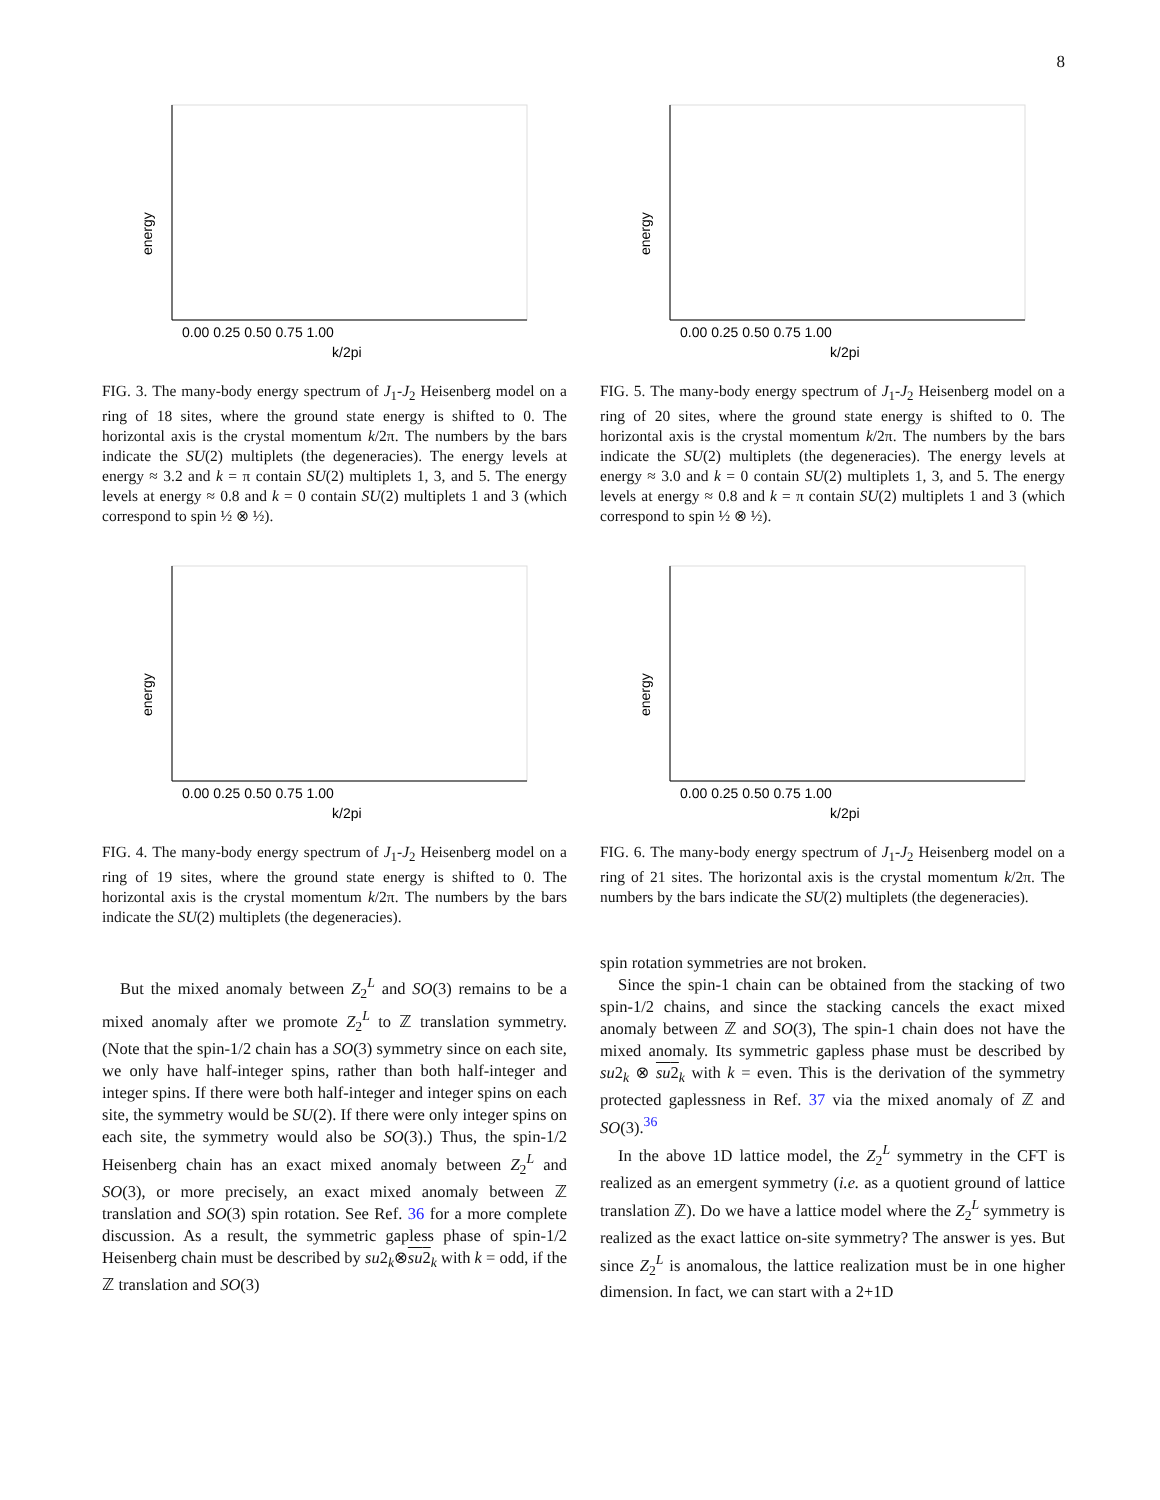8
energy
0.00 0.25 0.50 0.75 1.00
k/2pi
FIG. 3. The many-body energy spectrum of J<sub>1</sub>-J<sub>2</sub> Heisenberg model on a ring of 18 sites, where the ground state energy is shifted to 0. The horizontal axis is the crystal momentum k/2π. The numbers by the bars indicate the SU(2) multiplets (the degeneracies). The energy levels at energy ≈ 3.2 and k = π contain SU(2) multiplets 1, 3, and 5. The energy levels at energy ≈ 0.8 and k = 0 contain SU(2) multiplets 1 and 3 (which correspond to spin ½ ⊗ ½).
energy
0.00 0.25 0.50 0.75 1.00
k/2pi
FIG. 4. The many-body energy spectrum of J<sub>1</sub>-J<sub>2</sub> Heisenberg model on a ring of 19 sites, where the ground state energy is shifted to 0. The horizontal axis is the crystal momentum k/2π. The numbers by the bars indicate the SU(2) multiplets (the degeneracies).
But the mixed anomaly between Z<sub>2</sub><sup>L</sup> and SO(3) remains to be a mixed anomaly after we promote Z<sub>2</sub><sup>L</sup> to ℤ translation symmetry. (Note that the spin-1/2 chain has a SO(3) symmetry since on each site, we only have half-integer spins, rather than both half-integer and integer spins. If there were both half-integer and integer spins on each site, the symmetry would be SU(2). If there were only integer spins on each site, the symmetry would also be SO(3).) Thus, the spin-1/2 Heisenberg chain has an exact mixed anomaly between Z<sub>2</sub><sup>L</sup> and SO(3), or more precisely, an exact mixed anomaly between ℤ translation and SO(3) spin rotation. See Ref. 36 for a more complete discussion. As a result, the symmetric gapless phase of spin-1/2 Heisenberg chain must be described by su2<sub>k</sub>⊗su2<sub>k</sub> with k = odd, if the ℤ translation and SO(3)
energy
0.00 0.25 0.50 0.75 1.00
k/2pi
FIG. 5. The many-body energy spectrum of J<sub>1</sub>-J<sub>2</sub> Heisenberg model on a ring of 20 sites, where the ground state energy is shifted to 0. The horizontal axis is the crystal momentum k/2π. The numbers by the bars indicate the SU(2) multiplets (the degeneracies). The energy levels at energy ≈ 3.0 and k = 0 contain SU(2) multiplets 1, 3, and 5. The energy levels at energy ≈ 0.8 and k = π contain SU(2) multiplets 1 and 3 (which correspond to spin ½ ⊗ ½).
energy
0.00 0.25 0.50 0.75 1.00
k/2pi
FIG. 6. The many-body energy spectrum of J<sub>1</sub>-J<sub>2</sub> Heisenberg model on a ring of 21 sites. The horizontal axis is the crystal momentum k/2π. The numbers by the bars indicate the SU(2) multiplets (the degeneracies).
spin rotation symmetries are not broken.
Since the spin-1 chain can be obtained from the stacking of two spin-1/2 chains, and since the stacking cancels the exact mixed anomaly between ℤ and SO(3), The spin-1 chain does not have the mixed anomaly. Its symmetric gapless phase must be described by su2<sub>k</sub> ⊗ su2<sub>k</sub> with k = even. This is the derivation of the symmetry protected gaplessness in Ref. 37 via the mixed anomaly of ℤ and SO(3).<sup>36</sup>
In the above 1D lattice model, the Z<sub>2</sub><sup>L</sup> symmetry in the CFT is realized as an emergent symmetry (i.e. as a quotient ground of lattice translation ℤ). Do we have a lattice model where the Z<sub>2</sub><sup>L</sup> symmetry is realized as the exact lattice on-site symmetry? The answer is yes. But since Z<sub>2</sub><sup>L</sup> is anomalous, the lattice realization must be in one higher dimension. In fact, we can start with a 2+1D